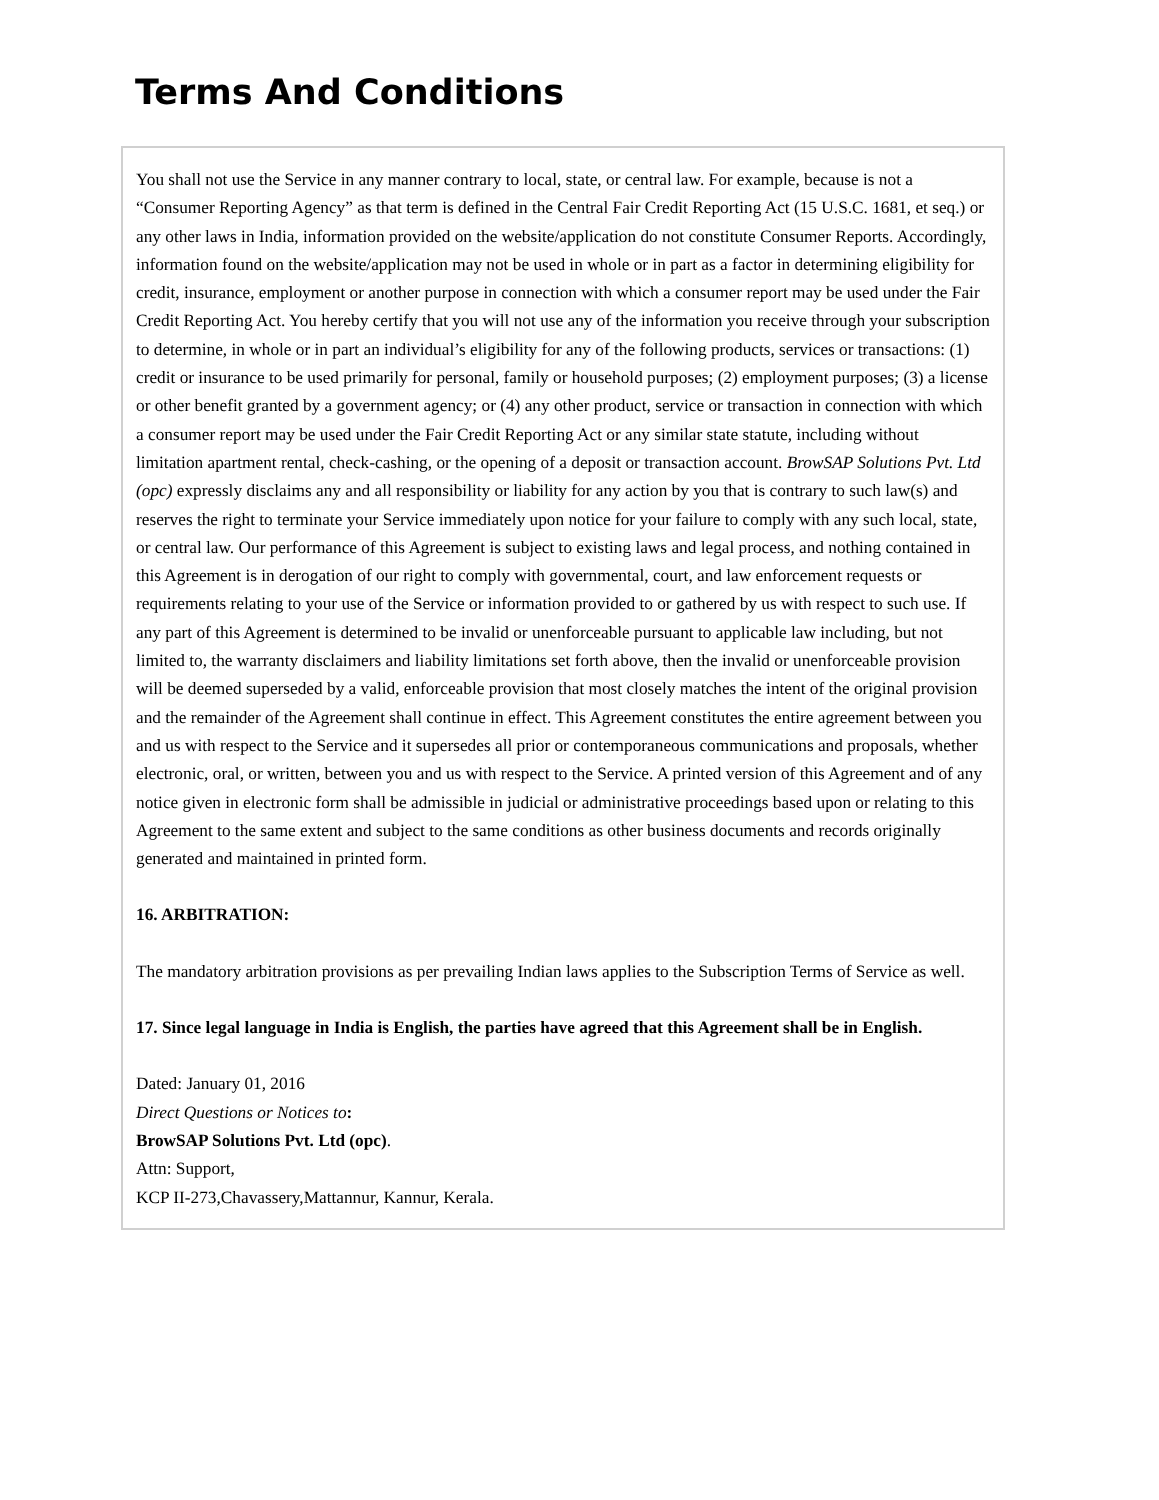Terms And Conditions
You shall not use the Service in any manner contrary to local, state, or central law. For example, because is not a “Consumer Reporting Agency” as that term is defined in the Central Fair Credit Reporting Act (15 U.S.C. 1681, et seq.) or any other laws in India, information provided on the website/application do not constitute Consumer Reports. Accordingly, information found on the website/application may not be used in whole or in part as a factor in determining eligibility for credit, insurance, employment or another purpose in connection with which a consumer report may be used under the Fair Credit Reporting Act. You hereby certify that you will not use any of the information you receive through your subscription to determine, in whole or in part an individual’s eligibility for any of the following products, services or transactions: (1) credit or insurance to be used primarily for personal, family or household purposes; (2) employment purposes; (3) a license or other benefit granted by a government agency; or (4) any other product, service or transaction in connection with which a consumer report may be used under the Fair Credit Reporting Act or any similar state statute, including without limitation apartment rental, check-cashing, or the opening of a deposit or transaction account. BrowSAP Solutions Pvt. Ltd (opc) expressly disclaims any and all responsibility or liability for any action by you that is contrary to such law(s) and reserves the right to terminate your Service immediately upon notice for your failure to comply with any such local, state, or central law. Our performance of this Agreement is subject to existing laws and legal process, and nothing contained in this Agreement is in derogation of our right to comply with governmental, court, and law enforcement requests or requirements relating to your use of the Service or information provided to or gathered by us with respect to such use. If any part of this Agreement is determined to be invalid or unenforceable pursuant to applicable law including, but not limited to, the warranty disclaimers and liability limitations set forth above, then the invalid or unenforceable provision will be deemed superseded by a valid, enforceable provision that most closely matches the intent of the original provision and the remainder of the Agreement shall continue in effect. This Agreement constitutes the entire agreement between you and us with respect to the Service and it supersedes all prior or contemporaneous communications and proposals, whether electronic, oral, or written, between you and us with respect to the Service. A printed version of this Agreement and of any notice given in electronic form shall be admissible in judicial or administrative proceedings based upon or relating to this Agreement to the same extent and subject to the same conditions as other business documents and records originally generated and maintained in printed form.
16. ARBITRATION:
The mandatory arbitration provisions as per prevailing Indian laws applies to the Subscription Terms of Service as well.
17. Since legal language in India is English, the parties have agreed that this Agreement shall be in English.
Dated: January 01, 2016
Direct Questions or Notices to:
BrowSAP Solutions Pvt. Ltd (opc).
Attn: Support,
KCP II-273,Chavassery,Mattannur, Kannur, Kerala.